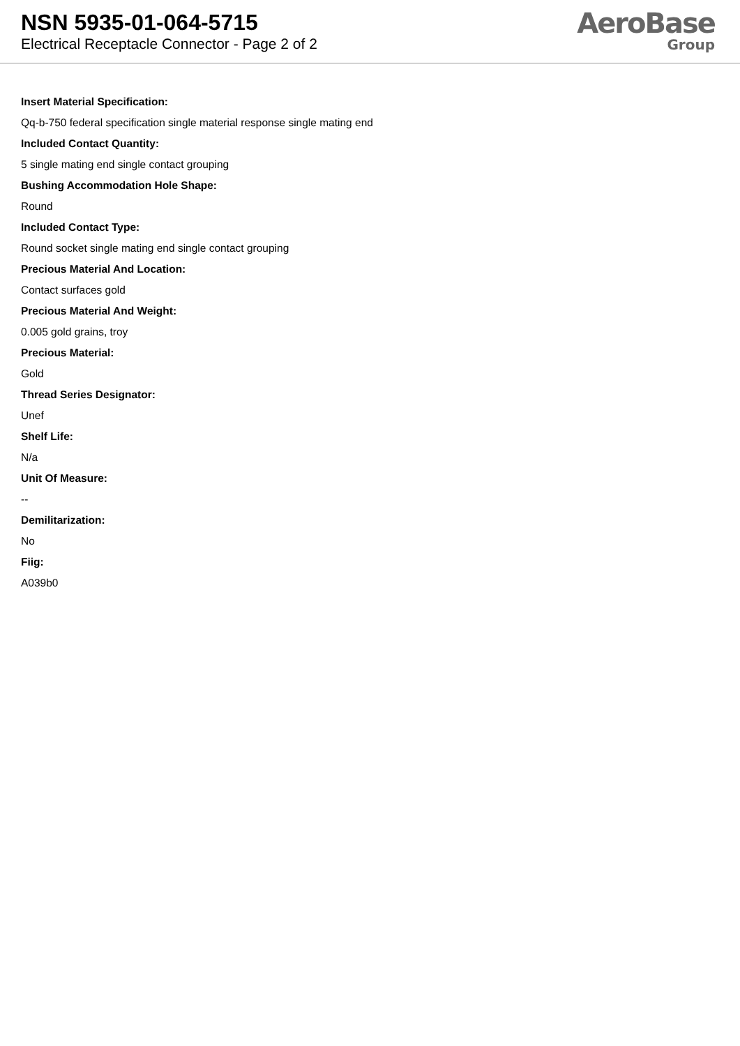NSN 5935-01-064-5715
Electrical Receptacle Connector - Page 2 of 2
AeroBase
Group
Insert Material Specification:
Qq-b-750 federal specification single material response single mating end
Included Contact Quantity:
5 single mating end single contact grouping
Bushing Accommodation Hole Shape:
Round
Included Contact Type:
Round socket single mating end single contact grouping
Precious Material And Location:
Contact surfaces gold
Precious Material And Weight:
0.005 gold grains, troy
Precious Material:
Gold
Thread Series Designator:
Unef
Shelf Life:
N/a
Unit Of Measure:
--
Demilitarization:
No
Fiig:
A039b0